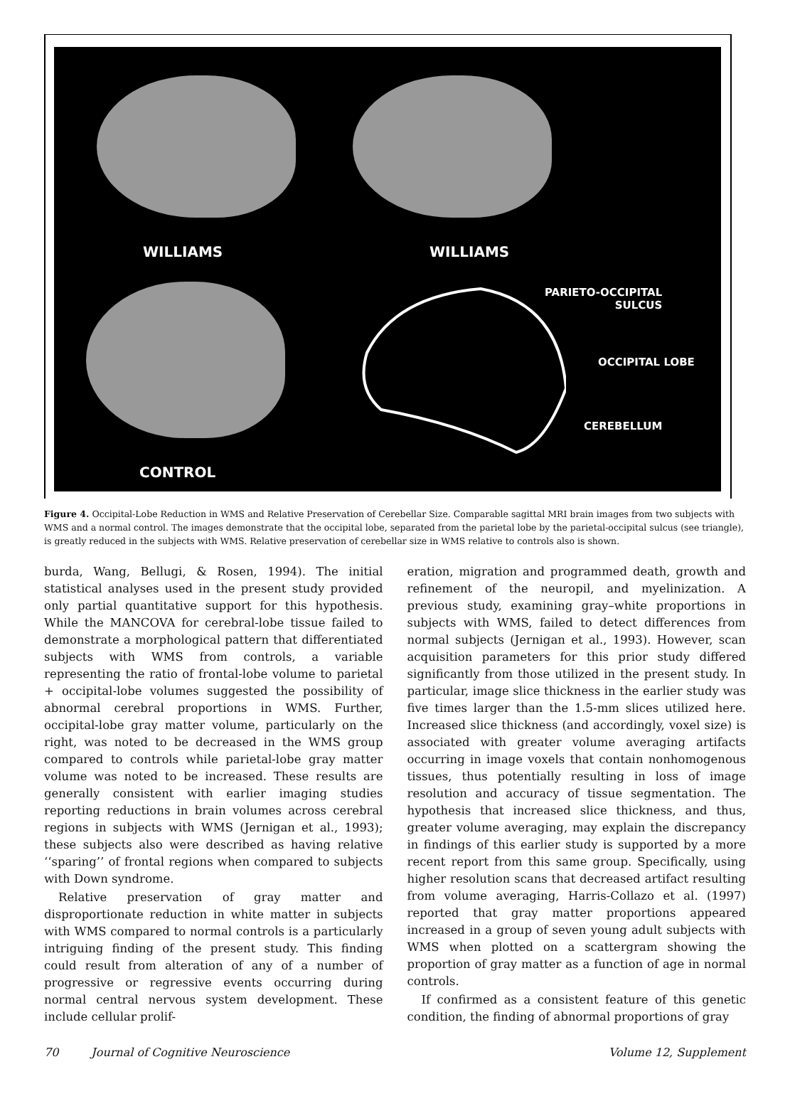WILLIAMS WILLIAMS
PARIETO-OCCIPITAL
SULCUS
OCCIPITAL LOBE
CEREBELLUM
CONTROL
Figure 4. Occipital-Lobe Reduction in WMS and Relative Preservation of Cerebellar Size. Comparable sagittal MRI brain images from two subjects with WMS and a normal control. The images demonstrate that the occipital lobe, separated from the parietal lobe by the parietal-occipital sulcus (see triangle), is greatly reduced in the subjects with WMS. Relative preservation of cerebellar size in WMS relative to controls also is shown.
burda, Wang, Bellugi, & Rosen, 1994). The initial statistical analyses used in the present study provided only partial quantitative support for this hypothesis. While the MANCOVA for cerebral-lobe tissue failed to demonstrate a morphological pattern that differentiated subjects with WMS from controls, a variable representing the ratio of frontal-lobe volume to parietal + occipital-lobe volumes suggested the possibility of abnormal cerebral proportions in WMS. Further, occipital-lobe gray matter volume, particularly on the right, was noted to be decreased in the WMS group compared to controls while parietal-lobe gray matter volume was noted to be increased. These results are generally consistent with earlier imaging studies reporting reductions in brain volumes across cerebral regions in subjects with WMS (Jernigan et al., 1993); these subjects also were described as having relative ‘‘sparing’’ of frontal regions when compared to subjects with Down syndrome.
Relative preservation of gray matter and disproportionate reduction in white matter in subjects with WMS compared to normal controls is a particularly intriguing finding of the present study. This finding could result from alteration of any of a number of progressive or regressive events occurring during normal central nervous system development. These include cellular prolif-
eration, migration and programmed death, growth and refinement of the neuropil, and myelinization. A previous study, examining gray–white proportions in subjects with WMS, failed to detect differences from normal subjects (Jernigan et al., 1993). However, scan acquisition parameters for this prior study differed significantly from those utilized in the present study. In particular, image slice thickness in the earlier study was five times larger than the 1.5-mm slices utilized here. Increased slice thickness (and accordingly, voxel size) is associated with greater volume averaging artifacts occurring in image voxels that contain nonhomogenous tissues, thus potentially resulting in loss of image resolution and accuracy of tissue segmentation. The hypothesis that increased slice thickness, and thus, greater volume averaging, may explain the discrepancy in findings of this earlier study is supported by a more recent report from this same group. Specifically, using higher resolution scans that decreased artifact resulting from volume averaging, Harris-Collazo et al. (1997) reported that gray matter proportions appeared increased in a group of seven young adult subjects with WMS when plotted on a scattergram showing the proportion of gray matter as a function of age in normal controls.
If confirmed as a consistent feature of this genetic condition, the finding of abnormal proportions of gray
70 Journal of Cognitive Neuroscience Volume 12, Supplement